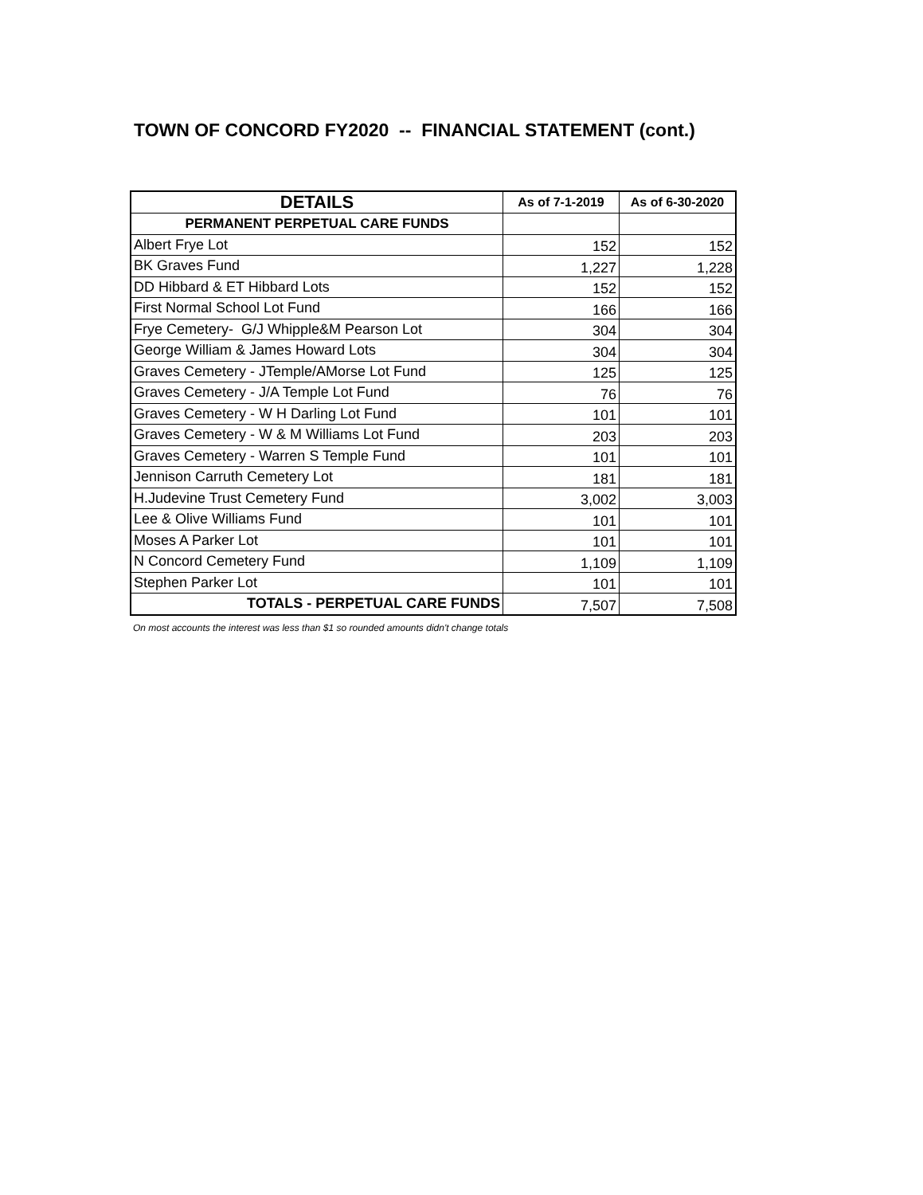TOWN OF CONCORD FY2020 -- FINANCIAL STATEMENT (cont.)
| DETAILS | As of 7-1-2019 | As of 6-30-2020 |
| --- | --- | --- |
| PERMANENT PERPETUAL CARE FUNDS | | |
| Albert Frye Lot | 152 | 152 |
| BK Graves Fund | 1,227 | 1,228 |
| DD Hibbard & ET Hibbard Lots | 152 | 152 |
| First Normal School Lot Fund | 166 | 166 |
| Frye Cemetery- G/J Whipple&M Pearson Lot | 304 | 304 |
| George William & James Howard Lots | 304 | 304 |
| Graves Cemetery - JTemple/AMorse Lot Fund | 125 | 125 |
| Graves Cemetery - J/A Temple Lot Fund | 76 | 76 |
| Graves Cemetery - W H Darling Lot Fund | 101 | 101 |
| Graves Cemetery - W & M Williams Lot Fund | 203 | 203 |
| Graves Cemetery - Warren S Temple Fund | 101 | 101 |
| Jennison Carruth Cemetery Lot | 181 | 181 |
| H.Judevine Trust Cemetery Fund | 3,002 | 3,003 |
| Lee & Olive Williams Fund | 101 | 101 |
| Moses A Parker Lot | 101 | 101 |
| N Concord Cemetery Fund | 1,109 | 1,109 |
| Stephen Parker Lot | 101 | 101 |
| TOTALS - PERPETUAL CARE FUNDS | 7,507 | 7,508 |
On most accounts the interest was less than $1 so rounded amounts didn't change totals